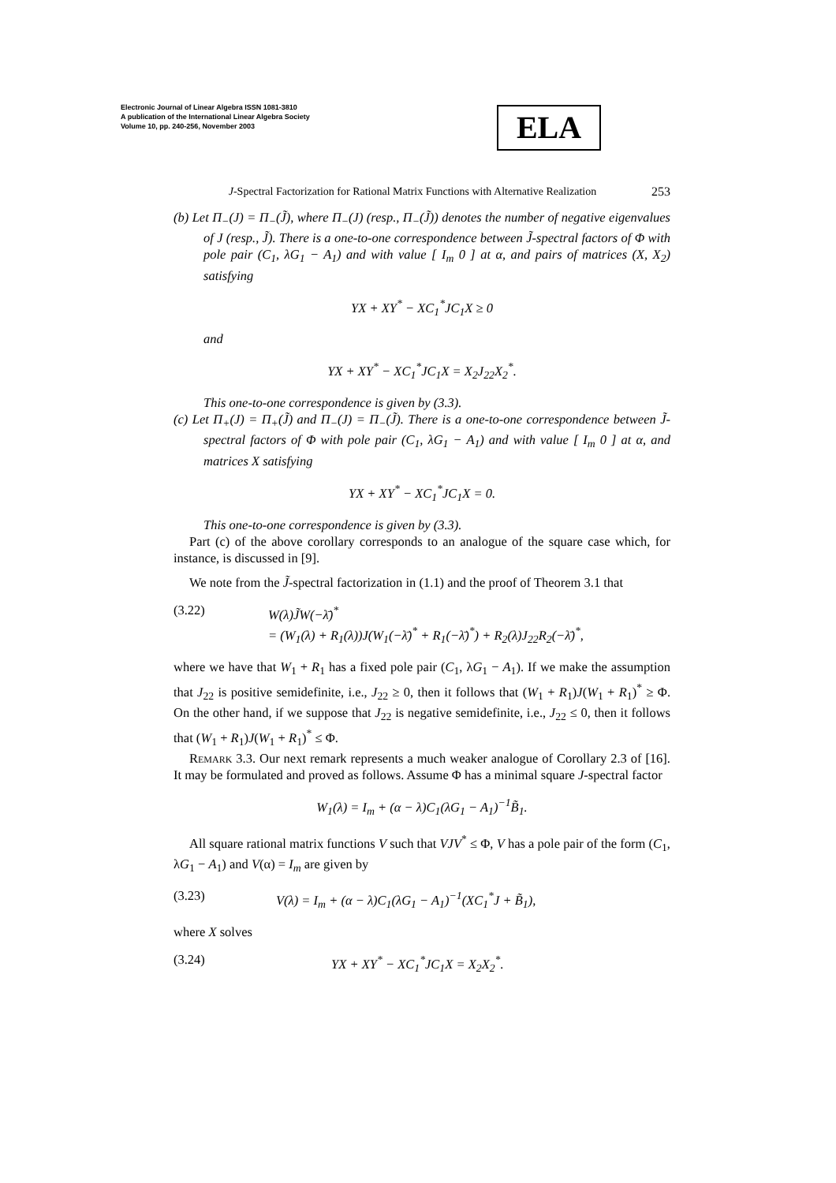Electronic Journal of Linear Algebra ISSN 1081-3810
A publication of the International Linear Algebra Society
Volume 10, pp. 240-256, November 2003
ELA
J-Spectral Factorization for Rational Matrix Functions with Alternative Realization 253
(b) Let Π<sub>−</sub>(J) = Π<sub>−</sub>(J̃), where Π<sub>−</sub>(J) (resp., Π<sub>−</sub>(J̃)) denotes the number of negative eigenvalues of J (resp., J̃). There is a one-to-one correspondence between J̃-spectral factors of Φ with pole pair (C<sub>1</sub>, λG<sub>1</sub> − A<sub>1</sub>) and with value [ I<sub>m</sub> 0 ] at α, and pairs of matrices (X, X<sub>2</sub>) satisfying
YX + XY<sup>*</sup> − XC<sub>1</sub><sup>*</sup>JC<sub>1</sub>X ≥ 0
and
YX + XY<sup>*</sup> − XC<sub>1</sub><sup>*</sup>JC<sub>1</sub>X = X<sub>2</sub>J<sub>22</sub>X<sub>2</sub><sup>*</sup>.
This one-to-one correspondence is given by (3.3).
(c) Let Π<sub>+</sub>(J) = Π<sub>+</sub>(J̃) and Π<sub>−</sub>(J) = Π<sub>−</sub>(J̃). There is a one-to-one correspondence between J̃-spectral factors of Φ with pole pair (C<sub>1</sub>, λG<sub>1</sub> − A<sub>1</sub>) and with value [ I<sub>m</sub> 0 ] at α, and matrices X satisfying
YX + XY<sup>*</sup> − XC<sub>1</sub><sup>*</sup>JC<sub>1</sub>X = 0.
This one-to-one correspondence is given by (3.3).
Part (c) of the above corollary corresponds to an analogue of the square case which, for instance, is discussed in [9].
We note from the J̃-spectral factorization in (1.1) and the proof of Theorem 3.1 that
(3.22) W(λ)J̃W(−λ̄)<sup>*</sup>
= (W<sub>1</sub>(λ) + R<sub>1</sub>(λ))J(W<sub>1</sub>(−λ̄)<sup>*</sup> + R<sub>1</sub>(−λ̄)<sup>*</sup>) + R<sub>2</sub>(λ)J<sub>22</sub>R<sub>2</sub>(−λ̄)<sup>*</sup>,
where we have that W<sub>1</sub> + R<sub>1</sub> has a fixed pole pair (C<sub>1</sub>, λG<sub>1</sub> − A<sub>1</sub>). If we make the assumption that J<sub>22</sub> is positive semidefinite, i.e., J<sub>22</sub> ≥ 0, then it follows that (W<sub>1</sub> + R<sub>1</sub>)J(W<sub>1</sub> + R<sub>1</sub>)<sup>*</sup> ≥ Φ. On the other hand, if we suppose that J<sub>22</sub> is negative semidefinite, i.e., J<sub>22</sub> ≤ 0, then it follows that (W<sub>1</sub> + R<sub>1</sub>)J(W<sub>1</sub> + R<sub>1</sub>)<sup>*</sup> ≤ Φ.
Remark 3.3. Our next remark represents a much weaker analogue of Corollary 2.3 of [16]. It may be formulated and proved as follows. Assume Φ has a minimal square J-spectral factor
W<sub>1</sub>(λ) = I<sub>m</sub> + (α − λ)C<sub>1</sub>(λG<sub>1</sub> − A<sub>1</sub>)<sup>−1</sup>B̃<sub>1</sub>.
All square rational matrix functions V such that VJV<sup>*</sup> ≤ Φ, V has a pole pair of the form (C<sub>1</sub>, λG<sub>1</sub> − A<sub>1</sub>) and V(α) = I<sub>m</sub> are given by
(3.23) V(λ) = I<sub>m</sub> + (α − λ)C<sub>1</sub>(λG<sub>1</sub> − A<sub>1</sub>)<sup>−1</sup>(XC<sub>1</sub><sup>*</sup>J + B̃<sub>1</sub>),
where X solves
(3.24) YX + XY<sup>*</sup> − XC<sub>1</sub><sup>*</sup>JC<sub>1</sub>X = X<sub>2</sub>X<sub>2</sub><sup>*</sup>.